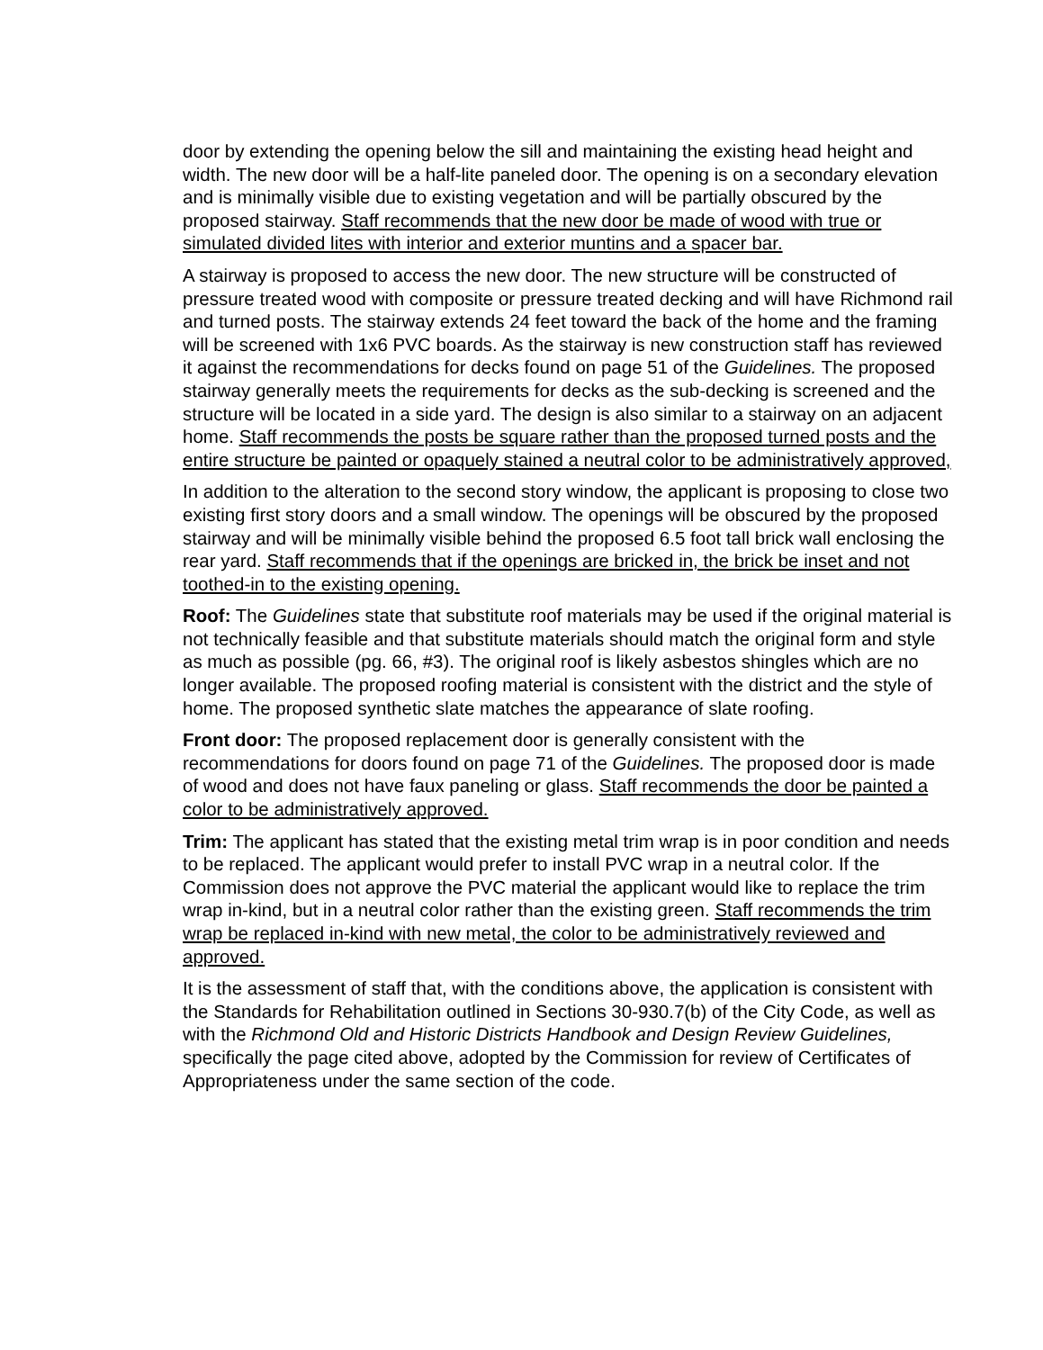door by extending the opening below the sill and maintaining the existing head height and width. The new door will be a half-lite paneled door. The opening is on a secondary elevation and is minimally visible due to existing vegetation and will be partially obscured by the proposed stairway. Staff recommends that the new door be made of wood with true or simulated divided lites with interior and exterior muntins and a spacer bar.
A stairway is proposed to access the new door. The new structure will be constructed of pressure treated wood with composite or pressure treated decking and will have Richmond rail and turned posts. The stairway extends 24 feet toward the back of the home and the framing will be screened with 1x6 PVC boards. As the stairway is new construction staff has reviewed it against the recommendations for decks found on page 51 of the Guidelines. The proposed stairway generally meets the requirements for decks as the sub-decking is screened and the structure will be located in a side yard. The design is also similar to a stairway on an adjacent home. Staff recommends the posts be square rather than the proposed turned posts and the entire structure be painted or opaquely stained a neutral color to be administratively approved,
In addition to the alteration to the second story window, the applicant is proposing to close two existing first story doors and a small window. The openings will be obscured by the proposed stairway and will be minimally visible behind the proposed 6.5 foot tall brick wall enclosing the rear yard. Staff recommends that if the openings are bricked in, the brick be inset and not toothed-in to the existing opening.
Roof: The Guidelines state that substitute roof materials may be used if the original material is not technically feasible and that substitute materials should match the original form and style as much as possible (pg. 66, #3). The original roof is likely asbestos shingles which are no longer available. The proposed roofing material is consistent with the district and the style of home. The proposed synthetic slate matches the appearance of slate roofing.
Front door: The proposed replacement door is generally consistent with the recommendations for doors found on page 71 of the Guidelines. The proposed door is made of wood and does not have faux paneling or glass. Staff recommends the door be painted a color to be administratively approved.
Trim: The applicant has stated that the existing metal trim wrap is in poor condition and needs to be replaced. The applicant would prefer to install PVC wrap in a neutral color. If the Commission does not approve the PVC material the applicant would like to replace the trim wrap in-kind, but in a neutral color rather than the existing green. Staff recommends the trim wrap be replaced in-kind with new metal, the color to be administratively reviewed and approved.
It is the assessment of staff that, with the conditions above, the application is consistent with the Standards for Rehabilitation outlined in Sections 30-930.7(b) of the City Code, as well as with the Richmond Old and Historic Districts Handbook and Design Review Guidelines, specifically the page cited above, adopted by the Commission for review of Certificates of Appropriateness under the same section of the code.